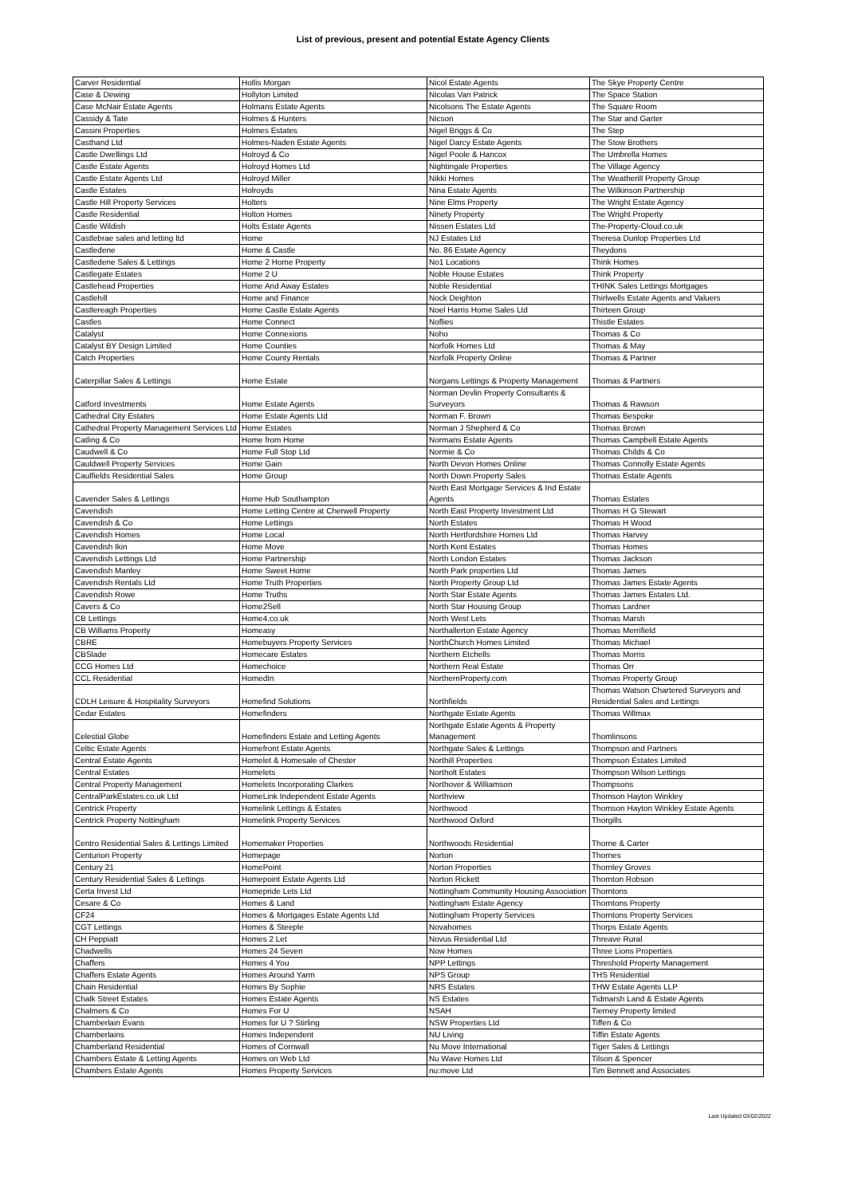List of previous, present and potential Estate Agency Clients
| Carver Residential | Hollis Morgan | Nicol Estate Agents | The Skye Property Centre |
| Case & Dewing | Hollyton Limited | Nicolas Van Patrick | The Space Station |
| Case McNair Estate Agents | Holmans Estate Agents | Nicolsons The Estate Agents | The Square Room |
| Cassidy & Tate | Holmes & Hunters | Nicson | The Star and Garter |
| Cassini Properties | Holmes Estates | Nigel Briggs & Co | The Step |
| Casthand Ltd | Holmes-Naden Estate Agents | Nigel Darcy Estate Agents | The Stow Brothers |
| Castle Dwellings Ltd | Holroyd & Co | Nigel Poole & Hancox | The Umbrella Homes |
| Castle Estate Agents | Holroyd Homes Ltd | Nightingale Properties | The Village Agency |
| Castle Estate Agents Ltd | Holroyd Miller | Nikki Homes | The Weatherill Property Group |
| Castle Estates | Holroyds | Nina Estate Agents | The Wilkinson Partnership |
| Castle Hill Property Services | Holters | Nine Elms Property | The Wright Estate Agency |
| Castle Residential | Holton Homes | Ninety Property | The Wright Property |
| Castle Wildish | Holts Estate Agents | Nissen Estates Ltd | The-Property-Cloud.co.uk |
| Castlebrae sales and letting ltd | Home | NJ Estates Ltd | Theresa Dunlop Properties Ltd |
| Castledene | Home & Castle | No. 86 Estate Agency | Theydons |
| Castledene Sales & Lettings | Home 2 Home Property | No1 Locations | Think Homes |
| Castlegate Estates | Home 2 U | Noble House Estates | Think Property |
| Castlehead Properties | Home And Away Estates | Noble Residential | THINK Sales Lettings Mortgages |
| Castlehill | Home and Finance | Nock Deighton | Thirlwells Estate Agents and Valuers |
| Castlereagh Properties | Home Castle Estate Agents | Noel Harris Home Sales Ltd | Thirteen Group |
| Castles | Home Connect | Noflies | Thistle Estates |
| Catalyst | Home Connexions | Noho | Thomas & Co |
| Catalyst BY Design Limited | Home Counties | Norfolk Homes Ltd | Thomas & May |
| Catch Properties | Home County Rentals | Norfolk Property Online | Thomas & Partner |
| Caterpillar Sales & Lettings | Home Estate | Norgans Lettings & Property Management | Thomas & Partners |
| Catford Investments | Home Estate Agents | Norman Devlin Property Consultants & Surveyors | Thomas & Rawson |
| Cathedral City Estates | Home Estate Agents Ltd | Norman F. Brown | Thomas Bespoke |
| Cathedral Property Management Services Ltd | Home Estates | Norman J Shepherd & Co | Thomas Brown |
| Catling & Co | Home from Home | Normans Estate Agents | Thomas Campbell Estate Agents |
| Caudwell & Co | Home Full Stop Ltd | Normie & Co | Thomas Childs & Co |
| Cauldwell Property Services | Home Gain | North Devon Homes Online | Thomas Connolly Estate Agents |
| Caulfields Residential Sales | Home Group | North Down Property Sales | Thomas Estate Agents |
| Cavender Sales & Lettings | Home Hub Southampton | North East Mortgage Services & Ind Estate Agents | Thomas Estates |
| Cavendish | Home Letting Centre at Cherwell Property | North East Property Investment Ltd | Thomas H G Stewart |
| Cavendish & Co | Home Lettings | North Estates | Thomas H Wood |
| Cavendish Homes | Home Local | North Hertfordshire Homes Ltd | Thomas Harvey |
| Cavendish Ikin | Home Move | North Kent Estates | Thomas Homes |
| Cavendish Lettings Ltd | Home Partnership | North London Estates | Thomas Jackson |
| Cavendish Manley | Home Sweet Home | North Park properties Ltd | Thomas James |
| Cavendish Rentals Ltd | Home Truth Properties | North Property Group Ltd | Thomas James Estate Agents |
| Cavendish Rowe | Home Truths | North Star Estate Agents | Thomas James Estates Ltd. |
| Cavers & Co | Home2Sell | North Star Housing Group | Thomas Lardner |
| CB Lettings | Home4.co.uk | North West Lets | Thomas Marsh |
| CB Williams Property | Homeasy | Northallerton Estate Agency | Thomas Merrifield |
| CBRE | Homebuyers Property Services | NorthChurch Homes Limited | Thomas Michael |
| CBSlade | Homecare Estates | Northern Etchells | Thomas Morris |
| CCG Homes Ltd | Homechoice | Northern Real Estate | Thomas Orr |
| CCL Residential | HomedIn | NorthernProperty.com | Thomas Property Group |
| CDLH Leisure & Hospitality Surveyors | Homefind Solutions | Northfields | Thomas Watson Chartered Surveyors and Residential Sales and Lettings |
| Cedar Estates | Homefinders | Northgate Estate Agents | Thomas Willmax |
| Celestial Globe | Homefinders Estate and Letting Agents | Northgate Estate Agents & Property Management | Thomlinsons |
| Celtic Estate Agents | Homefront Estate Agents | Northgate Sales & Lettings | Thompson and Partners |
| Central Estate Agents | Homelet & Homesale of Chester | Northill Properties | Thompson Estates Limited |
| Central Estates | Homelets | Northolt Estates | Thompson Wilson Lettings |
| Central Property Management | Homelets Incorporating Clarkes | Northover & Williamson | Thompsons |
| CentralParkEstates.co.uk Ltd | HomeLink Independent Estate Agents | Northview | Thomson Hayton Winkley |
| Centrick Property | Homelink Lettings & Estates | Northwood | Thomson Hayton Winkley Estate Agents |
| Centrick Property Nottingham | Homelink Property Services | Northwood Oxford | Thorgills |
| Centro Residential Sales & Lettings Limited | Homemaker Properties | Northwoods Residential | Thorne & Carter |
| Centurion Property | Homepage | Norton | Thornes |
| Century 21 | HomePoint | Norton Properties | Thornley Groves |
| Century Residential Sales & Lettings | Homepoint Estate Agents Ltd | Norton Rickett | Thornton Robson |
| Certa Invest Ltd | Homepride Lets Ltd | Nottingham Community Housing Association | Thorntons |
| Cesare & Co | Homes & Land | Nottingham Estate Agency | Thorntons Property |
| CF24 | Homes & Mortgages Estate Agents Ltd | Nottingham Property Services | Thorntons Property Services |
| CGT Lettings | Homes & Steeple | Novahomes | Thorps Estate Agents |
| CH Peppiatt | Homes 2 Let | Novus Residential Ltd | Threave Rural |
| Chadwells | Homes 24 Seven | Now Homes | Three Lions Properties |
| Chaffers | Homes 4 You | NPP Lettings | Threshold Property Management |
| Chaffers Estate Agents | Homes Around Yarm | NPS Group | THS Residential |
| Chain Residential | Homes By Sophie | NRS Estates | THW Estate Agents LLP |
| Chalk Street Estates | Homes Estate Agents | NS Estates | Tidmarsh Land & Estate Agents |
| Chalmers & Co | Homes For U | NSAH | Tierney Property limited |
| Chamberlain Evans | Homes for U ? Stirling | NSW Properties Ltd | Tiffen & Co |
| Chamberlains | Homes Independent | NU Living | Tiffin Estate Agents |
| Chamberland Residential | Homes of Cornwall | Nu Move International | Tiger Sales & Lettings |
| Chambers Estate & Letting Agents | Homes on Web Ltd | Nu Wave Homes Ltd | Tilson & Spencer |
| Chambers Estate Agents | Homes Property Services | nu:move Ltd | Tim Bennett and Associates |
Last Updated 03/02/2022